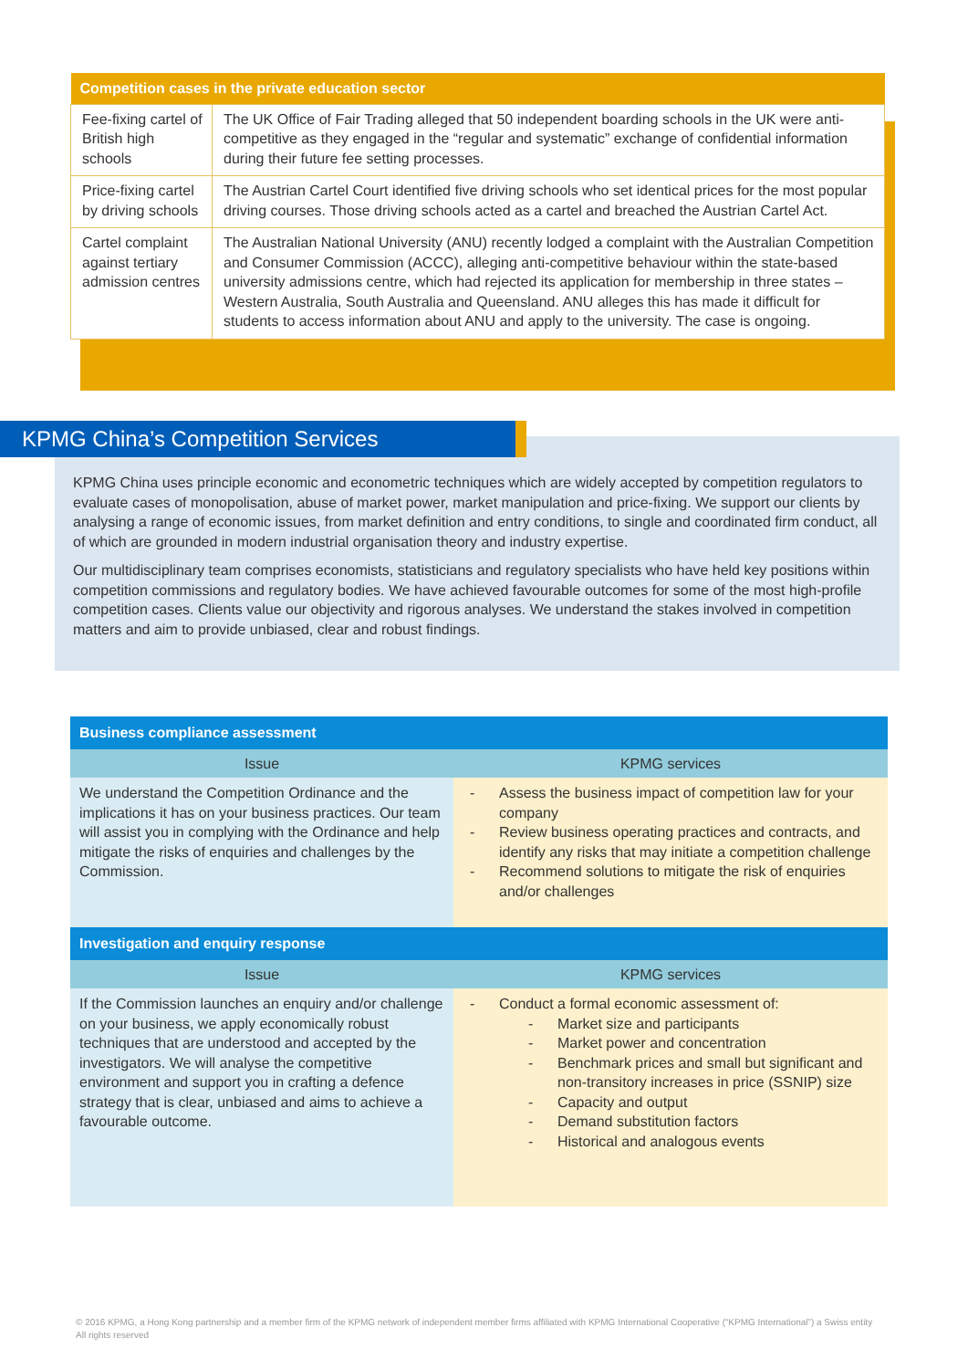| Competition cases in the private education sector | |
| --- | --- |
| Fee-fixing cartel of British high schools | The UK Office of Fair Trading alleged that 50 independent boarding schools in the UK were anti-competitive as they engaged in the “regular and systematic” exchange of confidential information during their future fee setting processes. |
| Price-fixing cartel by driving schools | The Austrian Cartel Court identified five driving schools who set identical prices for the most popular driving courses. Those driving schools acted as a cartel and breached the Austrian Cartel Act. |
| Cartel complaint against tertiary admission centres | The Australian National University (ANU) recently lodged a complaint with the Australian Competition and Consumer Commission (ACCC), alleging anti-competitive behaviour within the state-based university admissions centre, which had rejected its application for membership in three states – Western Australia, South Australia and Queensland. ANU alleges this has made it difficult for students to access information about ANU and apply to the university. The case is ongoing. |
KPMG China’s Competition Services
KPMG China uses principle economic and econometric techniques which are widely accepted by competition regulators to evaluate cases of monopolisation, abuse of market power, market manipulation and price-fixing. We support our clients by analysing a range of economic issues, from market definition and entry conditions, to single and coordinated firm conduct, all of which are grounded in modern industrial organisation theory and industry expertise.
Our multidisciplinary team comprises economists, statisticians and regulatory specialists who have held key positions within competition commissions and regulatory bodies. We have achieved favourable outcomes for some of the most high-profile competition cases. Clients value our objectivity and rigorous analyses. We understand the stakes involved in competition matters and aim to provide unbiased, clear and robust findings.
| Business compliance assessment | |
| --- | --- |
| Issue | KPMG services |
| We understand the Competition Ordinance and the implications it has on your business practices. Our team will assist you in complying with the Ordinance and help mitigate the risks of enquiries and challenges by the Commission. | - Assess the business impact of competition law for your company - Review business operating practices and contracts, and identify any risks that may initiate a competition challenge - Recommend solutions to mitigate the risk of enquiries and/or challenges |
| Investigation and enquiry response | |
| Issue | KPMG services |
| If the Commission launches an enquiry and/or challenge on your business, we apply economically robust techniques that are understood and accepted by the investigators. We will analyse the competitive environment and support you in crafting a defence strategy that is clear, unbiased and aims to achieve a favourable outcome. | - Conduct a formal economic assessment of: - Market size and participants - Market power and concentration - Benchmark prices and small but significant and non-transitory increases in price (SSNIP) size - Capacity and output - Demand substitution factors - Historical and analogous events |
© 2016 KPMG, a Hong Kong partnership and a member firm of the KPMG network of independent member firms affiliated with KPMG International Cooperative (“KPMG International”) a Swiss entity All rights reserved